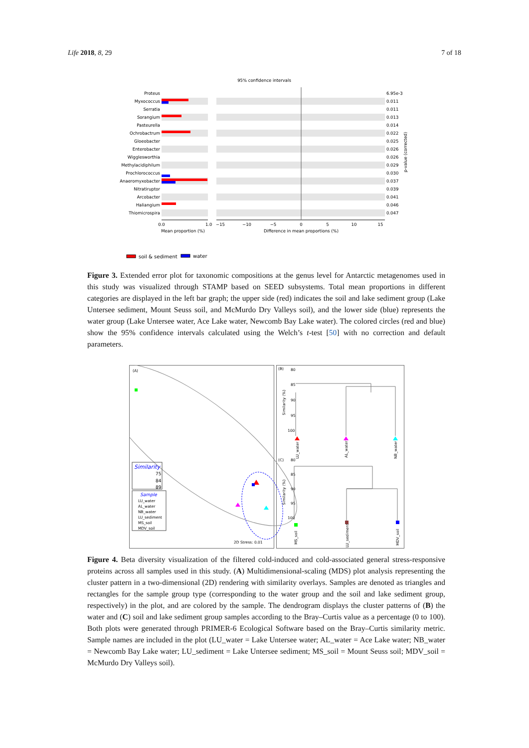Life 2018, 8, 29 7 of 18
95% confidence intervals
Proteus
Myxococcus
Serratia
Sorangium
Pasteurella
Ochrobactrum
Gloeobacter
Enterobacter
Wigglesworthia
Methylacidiphilum
Prochlorococcus
Anaeromyxobacter
Nitratiruptor
Arcobacter
Haliangium
Thiomicrospira
6.95e-3
0.011
0.011
0.013
0.014
0.022
0.025
0.026
0.026
0.029
0.030
0.037
0.039
0.041
0.046
0.047
p-value (corrected)
0.0
1.0
−15
−10
−5
0
5
10
15
Mean proportion (%)
Difference in mean proportions (%)
soil & sediment
water
Figure 3. Extended error plot for taxonomic compositions at the genus level for Antarctic metagenomes used in this study was visualized through STAMP based on SEED subsystems. Total mean proportions in different categories are displayed in the left bar graph; the upper side (red) indicates the soil and lake sediment group (Lake Untersee sediment, Mount Seuss soil, and McMurdo Dry Valleys soil), and the lower side (blue) represents the water group (Lake Untersee water, Ace Lake water, Newcomb Bay Lake water). The colored circles (red and blue) show the 95% confidence intervals calculated using the Welch’s t-test [50] with no correction and default parameters.
(A)
Similarity
75
84
89
Sample
LU_water
AL_water
NB_water
LU_sediment
MS_soil
MDV_soil
2D Stress: 0.01
(B)
80
85
90
95
100
Similarity (%)
LU_water
AL_water
NB_water
(C)
80
85
90
95
100
Similarity (%)
MS_soil
LU_sediment
MDV_soil
Figure 4. Beta diversity visualization of the filtered cold-induced and cold-associated general stress-responsive proteins across all samples used in this study. (A) Multidimensional-scaling (MDS) plot analysis representing the cluster pattern in a two-dimensional (2D) rendering with similarity overlays. Samples are denoted as triangles and rectangles for the sample group type (corresponding to the water group and the soil and lake sediment group, respectively) in the plot, and are colored by the sample. The dendrogram displays the cluster patterns of (B) the water and (C) soil and lake sediment group samples according to the Bray–Curtis value as a percentage (0 to 100). Both plots were generated through PRIMER-6 Ecological Software based on the Bray–Curtis similarity metric. Sample names are included in the plot (LU_water = Lake Untersee water; AL_water = Ace Lake water; NB_water = Newcomb Bay Lake water; LU_sediment = Lake Untersee sediment; MS_soil = Mount Seuss soil; MDV_soil = McMurdo Dry Valleys soil).